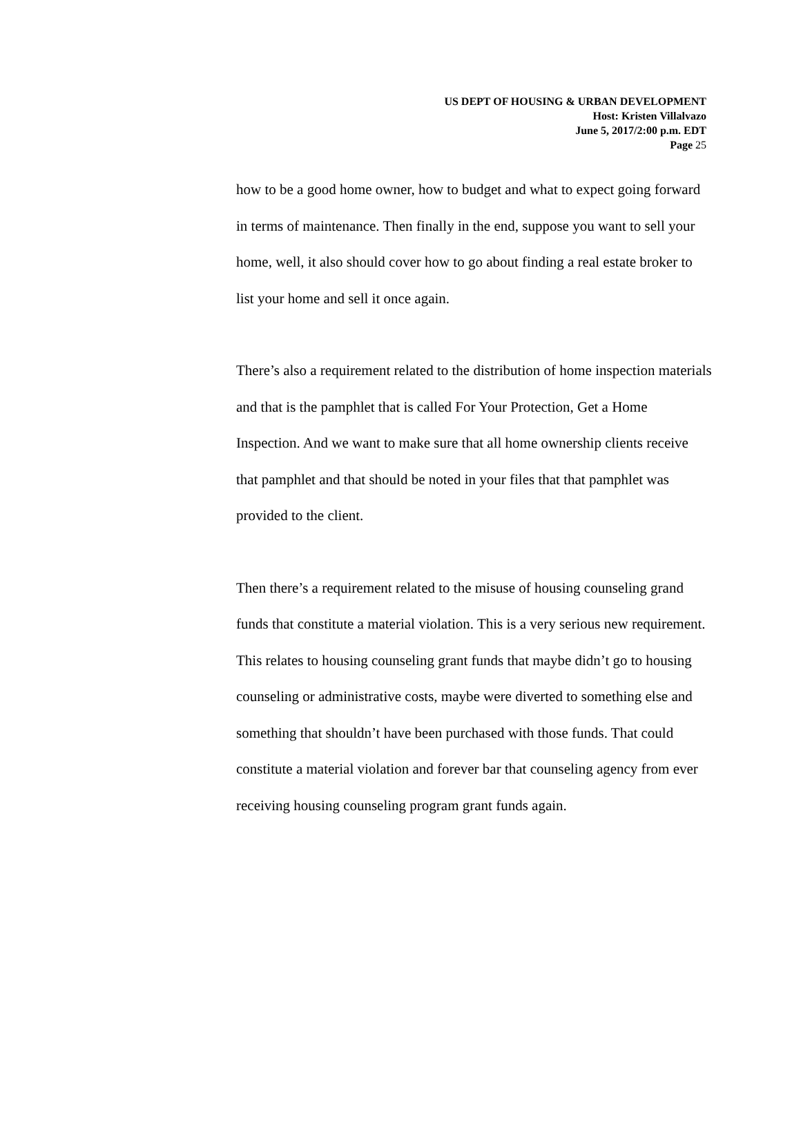US DEPT OF HOUSING & URBAN DEVELOPMENT
Host: Kristen Villalvazo
June 5, 2017/2:00 p.m. EDT
Page 25
how to be a good home owner, how to budget and what to expect going forward in terms of maintenance. Then finally in the end, suppose you want to sell your home, well, it also should cover how to go about finding a real estate broker to list your home and sell it once again.
There’s also a requirement related to the distribution of home inspection materials and that is the pamphlet that is called For Your Protection, Get a Home Inspection. And we want to make sure that all home ownership clients receive that pamphlet and that should be noted in your files that that pamphlet was provided to the client.
Then there’s a requirement related to the misuse of housing counseling grand funds that constitute a material violation. This is a very serious new requirement. This relates to housing counseling grant funds that maybe didn’t go to housing counseling or administrative costs, maybe were diverted to something else and something that shouldn’t have been purchased with those funds. That could constitute a material violation and forever bar that counseling agency from ever receiving housing counseling program grant funds again.